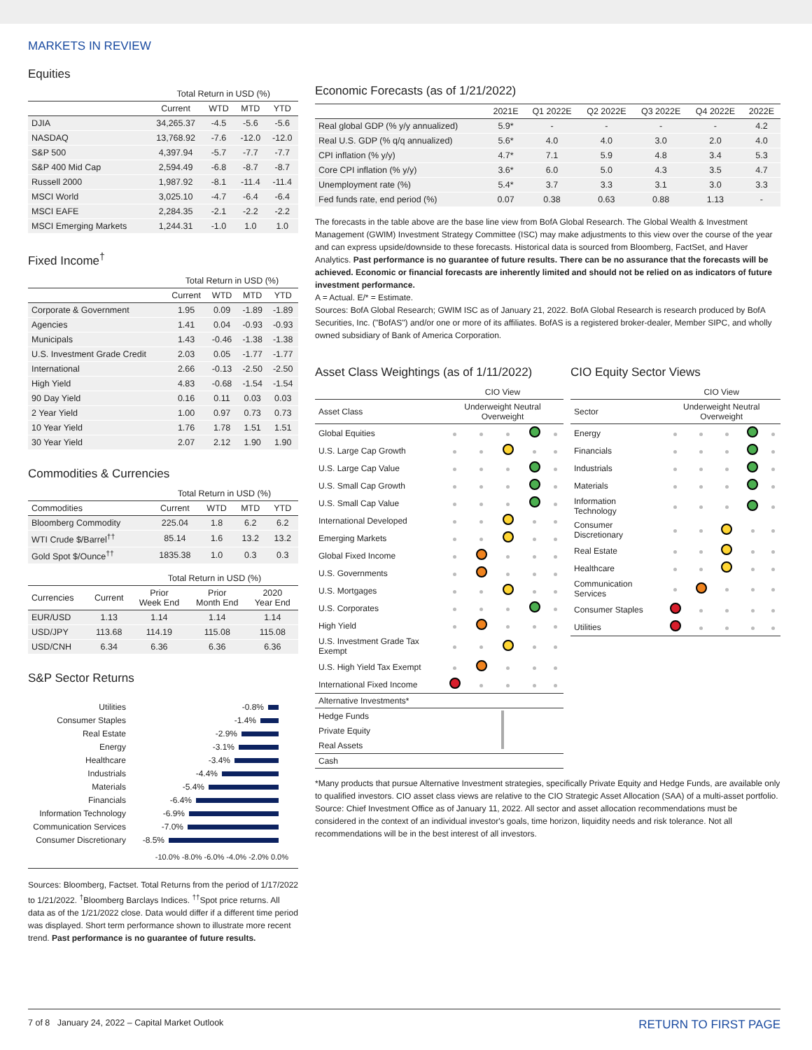MARKETS IN REVIEW
Equities
| | Total Return in USD (%) | | | |
| --- | --- | --- | --- | --- |
| | Current | WTD | MTD | YTD |
| DJIA | 34,265.37 | -4.5 | -5.6 | -5.6 |
| NASDAQ | 13,768.92 | -7.6 | -12.0 | -12.0 |
| S&P 500 | 4,397.94 | -5.7 | -7.7 | -7.7 |
| S&P 400 Mid Cap | 2,594.49 | -6.8 | -8.7 | -8.7 |
| Russell 2000 | 1,987.92 | -8.1 | -11.4 | -11.4 |
| MSCI World | 3,025.10 | -4.7 | -6.4 | -6.4 |
| MSCI EAFE | 2,284.35 | -2.1 | -2.2 | -2.2 |
| MSCI Emerging Markets | 1,244.31 | -1.0 | 1.0 | 1.0 |
Fixed Income<sup>†</sup>
| | Total Return in USD (%) | | | |
| --- | --- | --- | --- | --- |
| | Current | WTD | MTD | YTD |
| Corporate & Government | 1.95 | 0.09 | -1.89 | -1.89 |
| Agencies | 1.41 | 0.04 | -0.93 | -0.93 |
| Municipals | 1.43 | -0.46 | -1.38 | -1.38 |
| U.S. Investment Grade Credit | 2.03 | 0.05 | -1.77 | -1.77 |
| International | 2.66 | -0.13 | -2.50 | -2.50 |
| High Yield | 4.83 | -0.68 | -1.54 | -1.54 |
| 90 Day Yield | 0.16 | 0.11 | 0.03 | 0.03 |
| 2 Year Yield | 1.00 | 0.97 | 0.73 | 0.73 |
| 10 Year Yield | 1.76 | 1.78 | 1.51 | 1.51 |
| 30 Year Yield | 2.07 | 2.12 | 1.90 | 1.90 |
Commodities & Currencies
| | Total Return in USD (%) | | | |
| --- | --- | --- | --- | --- |
| Commodities | Current | WTD | MTD | YTD |
| Bloomberg Commodity | 225.04 | 1.8 | 6.2 | 6.2 |
| WTI Crude $/Barrel<sup>††</sup> | 85.14 | 1.6 | 13.2 | 13.2 |
| Gold Spot $/Ounce<sup>††</sup> | 1835.38 | 1.0 | 0.3 | 0.3 |
| | | Total Return in USD (%) | | |
| --- | --- | --- | --- | --- |
| Currencies | Current | Prior Week End | Prior Month End | 2020 Year End |
| EUR/USD | 1.13 | 1.14 | 1.14 | 1.14 |
| USD/JPY | 113.68 | 114.19 | 115.08 | 115.08 |
| USD/CNH | 6.34 | 6.36 | 6.36 | 6.36 |
S&P Sector Returns
Utilities -0.8%
Consumer Staples -1.4%
Real Estate -2.9%
Energy -3.1%
Healthcare -3.4%
Industrials -4.4%
Materials -5.4%
Financials -6.4%
Information Technology -6.9%
Communication Services -7.0%
Consumer Discretionary -8.5%
-10.0% -8.0% -6.0% -4.0% -2.0% 0.0%
Sources: Bloomberg, Factset. Total Returns from the period of 1/17/2022 to 1/21/2022. <sup>†</sup>Bloomberg Barclays Indices. <sup>††</sup>Spot price returns. All data as of the 1/21/2022 close. Data would differ if a different time period was displayed. Short term performance shown to illustrate more recent trend. Past performance is no guarantee of future results.
Economic Forecasts (as of 1/21/2022)
| | 2021E | Q1 2022E | Q2 2022E | Q3 2022E | Q4 2022E | 2022E |
| --- | --- | --- | --- | --- | --- | --- |
| Real global GDP (% y/y annualized) | 5.9* | - | - | - | - | 4.2 |
| Real U.S. GDP (% q/q annualized) | 5.6* | 4.0 | 4.0 | 3.0 | 2.0 | 4.0 |
| CPI inflation (% y/y) | 4.7* | 7.1 | 5.9 | 4.8 | 3.4 | 5.3 |
| Core CPI inflation (% y/y) | 3.6* | 6.0 | 5.0 | 4.3 | 3.5 | 4.7 |
| Unemployment rate (%) | 5.4* | 3.7 | 3.3 | 3.1 | 3.0 | 3.3 |
| Fed funds rate, end period (%) | 0.07 | 0.38 | 0.63 | 0.88 | 1.13 | - |
The forecasts in the table above are the base line view from BofA Global Research. The Global Wealth & Investment Management (GWIM) Investment Strategy Committee (ISC) may make adjustments to this view over the course of the year and can express upside/downside to these forecasts. Historical data is sourced from Bloomberg, FactSet, and Haver Analytics. Past performance is no guarantee of future results. There can be no assurance that the forecasts will be achieved. Economic or financial forecasts are inherently limited and should not be relied on as indicators of future investment performance.
A = Actual. E/* = Estimate.
Sources: BofA Global Research; GWIM ISC as of January 21, 2022. BofA Global Research is research produced by BofA Securities, Inc. ("BofAS") and/or one or more of its affiliates. BofAS is a registered broker-dealer, Member SIPC, and wholly owned subsidiary of Bank of America Corporation.
Asset Class Weightings (as of 1/11/2022)
| | CIO View | | | | |
| --- | --- | --- | --- | --- | --- |
| Asset Class | Underweight Neutral Overweight | | | | |
| Global Equities | | | | | |
| U.S. Large Cap Growth | | | | | |
| U.S. Large Cap Value | | | | | |
| U.S. Small Cap Growth | | | | | |
| U.S. Small Cap Value | | | | | |
| International Developed | | | | | |
| Emerging Markets | | | | | |
| Global Fixed Income | | | | | |
| U.S. Governments | | | | | |
| U.S. Mortgages | | | | | |
| U.S. Corporates | | | | | |
| High Yield | | | | | |
| U.S. Investment Grade Tax Exempt | | | | | |
| U.S. High Yield Tax Exempt | | | | | |
| International Fixed Income | | | | | |
| Alternative Investments* | | | | | |
| Hedge Funds | | | | | |
| Private Equity | | | | | |
| Real Assets | | | | | |
| Cash | | | | | |
CIO Equity Sector Views
| | CIO View | | | | |
| --- | --- | --- | --- | --- | --- |
| Sector | Underweight Neutral Overweight | | | | |
| Energy | | | | | |
| Financials | | | | | |
| Industrials | | | | | |
| Materials | | | | | |
| Information Technology | | | | | |
| Consumer Discretionary | | | | | |
| Real Estate | | | | | |
| Healthcare | | | | | |
| Communication Services | | | | | |
| Consumer Staples | | | | | |
| Utilities | | | | | |
*Many products that pursue Alternative Investment strategies, specifically Private Equity and Hedge Funds, are available only to qualified investors. CIO asset class views are relative to the CIO Strategic Asset Allocation (SAA) of a multi-asset portfolio. Source: Chief Investment Office as of January 11, 2022. All sector and asset allocation recommendations must be considered in the context of an individual investor's goals, time horizon, liquidity needs and risk tolerance. Not all recommendations will be in the best interest of all investors.
7 of 8 January 24, 2022 – Capital Market Outlook RETURN TO FIRST PAGE